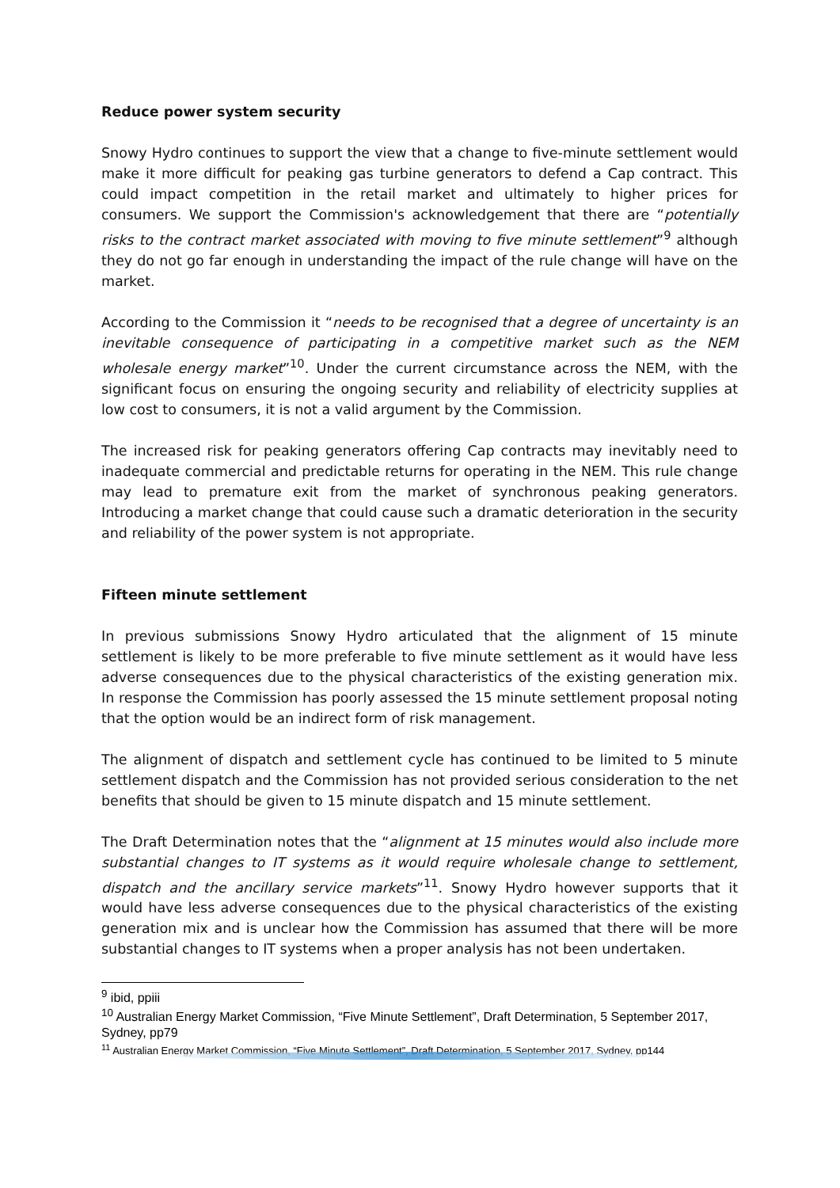Reduce power system security
Snowy Hydro continues to support the view that a change to five-minute settlement would make it more difficult for peaking gas turbine generators to defend a Cap contract. This could impact competition in the retail market and ultimately to higher prices for consumers. We support the Commission's acknowledgement that there are “potentially risks to the contract market associated with moving to five minute settlement”<sup>9</sup> although they do not go far enough in understanding the impact of the rule change will have on the market.
According to the Commission it “needs to be recognised that a degree of uncertainty is an inevitable consequence of participating in a competitive market such as the NEM wholesale energy market”<sup>10</sup>. Under the current circumstance across the NEM, with the significant focus on ensuring the ongoing security and reliability of electricity supplies at low cost to consumers, it is not a valid argument by the Commission.
The increased risk for peaking generators offering Cap contracts may inevitably need to inadequate commercial and predictable returns for operating in the NEM. This rule change may lead to premature exit from the market of synchronous peaking generators. Introducing a market change that could cause such a dramatic deterioration in the security and reliability of the power system is not appropriate.
Fifteen minute settlement
In previous submissions Snowy Hydro articulated that the alignment of 15 minute settlement is likely to be more preferable to five minute settlement as it would have less adverse consequences due to the physical characteristics of the existing generation mix. In response the Commission has poorly assessed the 15 minute settlement proposal noting that the option would be an indirect form of risk management.
The alignment of dispatch and settlement cycle has continued to be limited to 5 minute settlement dispatch and the Commission has not provided serious consideration to the net benefits that should be given to 15 minute dispatch and 15 minute settlement.
The Draft Determination notes that the “alignment at 15 minutes would also include more substantial changes to IT systems as it would require wholesale change to settlement, dispatch and the ancillary service markets”<sup>11</sup>. Snowy Hydro however supports that it would have less adverse consequences due to the physical characteristics of the existing generation mix and is unclear how the Commission has assumed that there will be more substantial changes to IT systems when a proper analysis has not been undertaken.
<sup>9</sup> ibid, ppiii
<sup>10</sup> Australian Energy Market Commission, “Five Minute Settlement”, Draft Determination, 5 September 2017, Sydney, pp79
<sup>11</sup> Australian Energy Market Commission, “Five Minute Settlement”, Draft Determination, 5 September 2017, Sydney, pp144